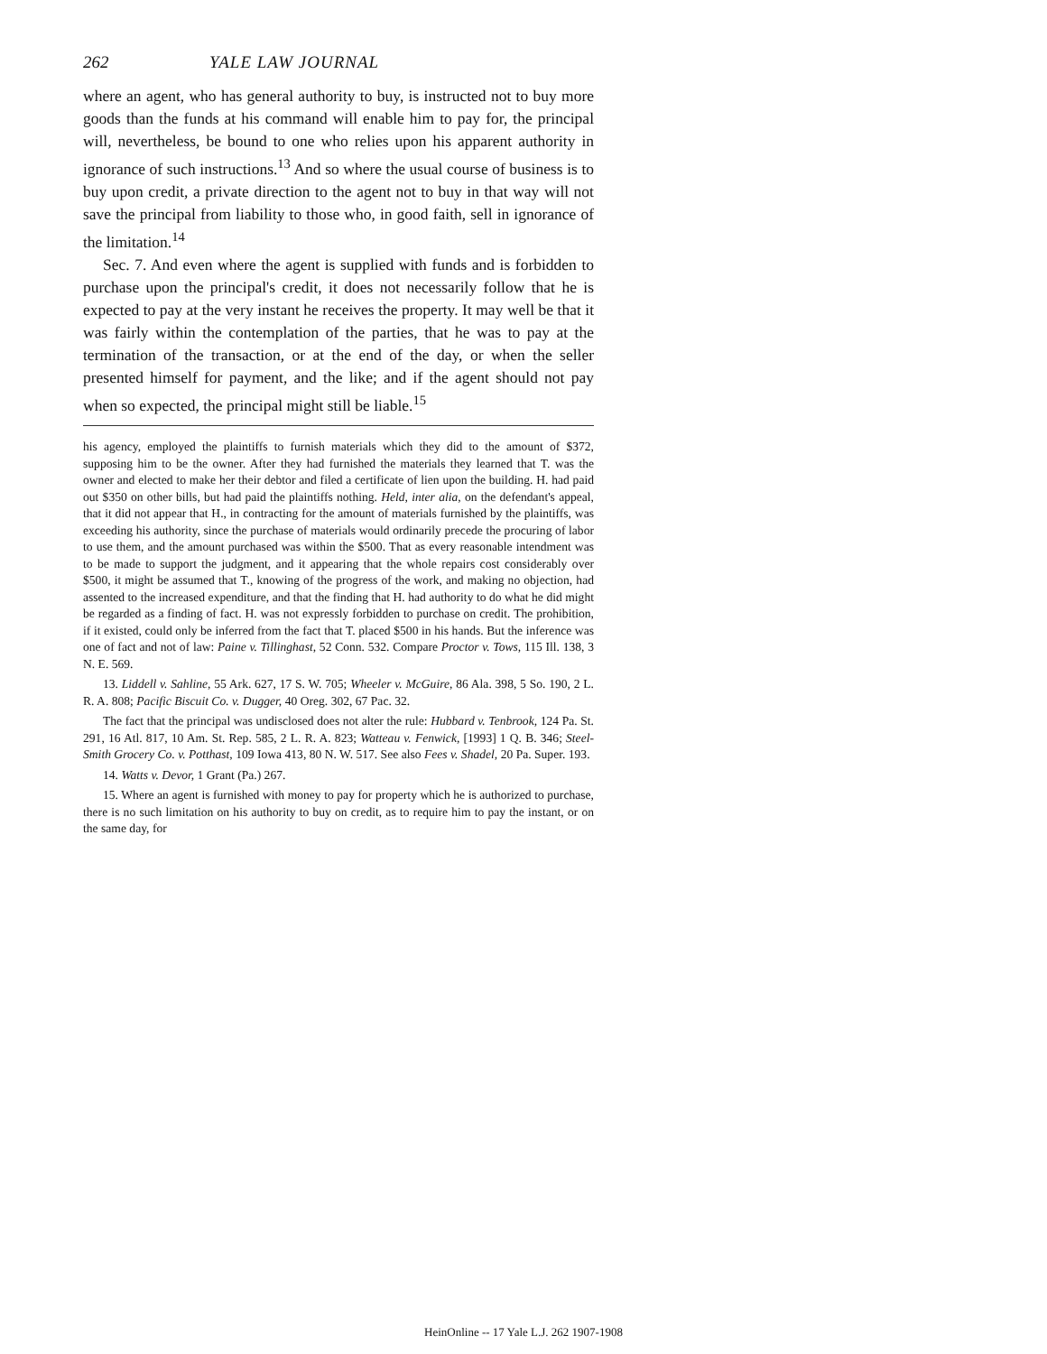262 YALE LAW JOURNAL
where an agent, who has general authority to buy, is instructed not to buy more goods than the funds at his command will enable him to pay for, the principal will, nevertheless, be bound to one who relies upon his apparent authority in ignorance of such instructions.<sup>13</sup> And so where the usual course of business is to buy upon credit, a private direction to the agent not to buy in that way will not save the principal from liability to those who, in good faith, sell in ignorance of the limitation.<sup>14</sup>
Sec. 7. And even where the agent is supplied with funds and is forbidden to purchase upon the principal's credit, it does not necessarily follow that he is expected to pay at the very instant he receives the property. It may well be that it was fairly within the contemplation of the parties, that he was to pay at the termination of the transaction, or at the end of the day, or when the seller presented himself for payment, and the like; and if the agent should not pay when so expected, the principal might still be liable.<sup>15</sup>
his agency, employed the plaintiffs to furnish materials which they did to the amount of $372, supposing him to be the owner. After they had furnished the materials they learned that T. was the owner and elected to make her their debtor and filed a certificate of lien upon the building. H. had paid out $350 on other bills, but had paid the plaintiffs nothing. Held, inter alia, on the defendant's appeal, that it did not appear that H., in contracting for the amount of materials furnished by the plaintiffs, was exceeding his authority, since the purchase of materials would ordinarily precede the procuring of labor to use them, and the amount purchased was within the $500. That as every reasonable intendment was to be made to support the judgment, and it appearing that the whole repairs cost considerably over $500, it might be assumed that T., knowing of the progress of the work, and making no objection, had assented to the increased expenditure, and that the finding that H. had authority to do what he did might be regarded as a finding of fact. H. was not expressly forbidden to purchase on credit. The prohibition, if it existed, could only be inferred from the fact that T. placed $500 in his hands. But the inference was one of fact and not of law: Paine v. Tillinghast, 52 Conn. 532. Compare Proctor v. Tows, 115 Ill. 138, 3 N. E. 569.
13. Liddell v. Sahline, 55 Ark. 627, 17 S. W. 705; Wheeler v. McGuire, 86 Ala. 398, 5 So. 190, 2 L. R. A. 808; Pacific Biscuit Co. v. Dugger, 40 Oreg. 302, 67 Pac. 32.
The fact that the principal was undisclosed does not alter the rule: Hubbard v. Tenbrook, 124 Pa. St. 291, 16 Atl. 817, 10 Am. St. Rep. 585, 2 L. R. A. 823; Watteau v. Fenwick, [1993] 1 Q. B. 346; Steel-Smith Grocery Co. v. Potthast, 109 Iowa 413, 80 N. W. 517. See also Fees v. Shadel, 20 Pa. Super. 193.
14. Watts v. Devor, 1 Grant (Pa.) 267.
15. Where an agent is furnished with money to pay for property which he is authorized to purchase, there is no such limitation on his authority to buy on credit, as to require him to pay the instant, or on the same day, for
HeinOnline -- 17 Yale L.J. 262 1907-1908